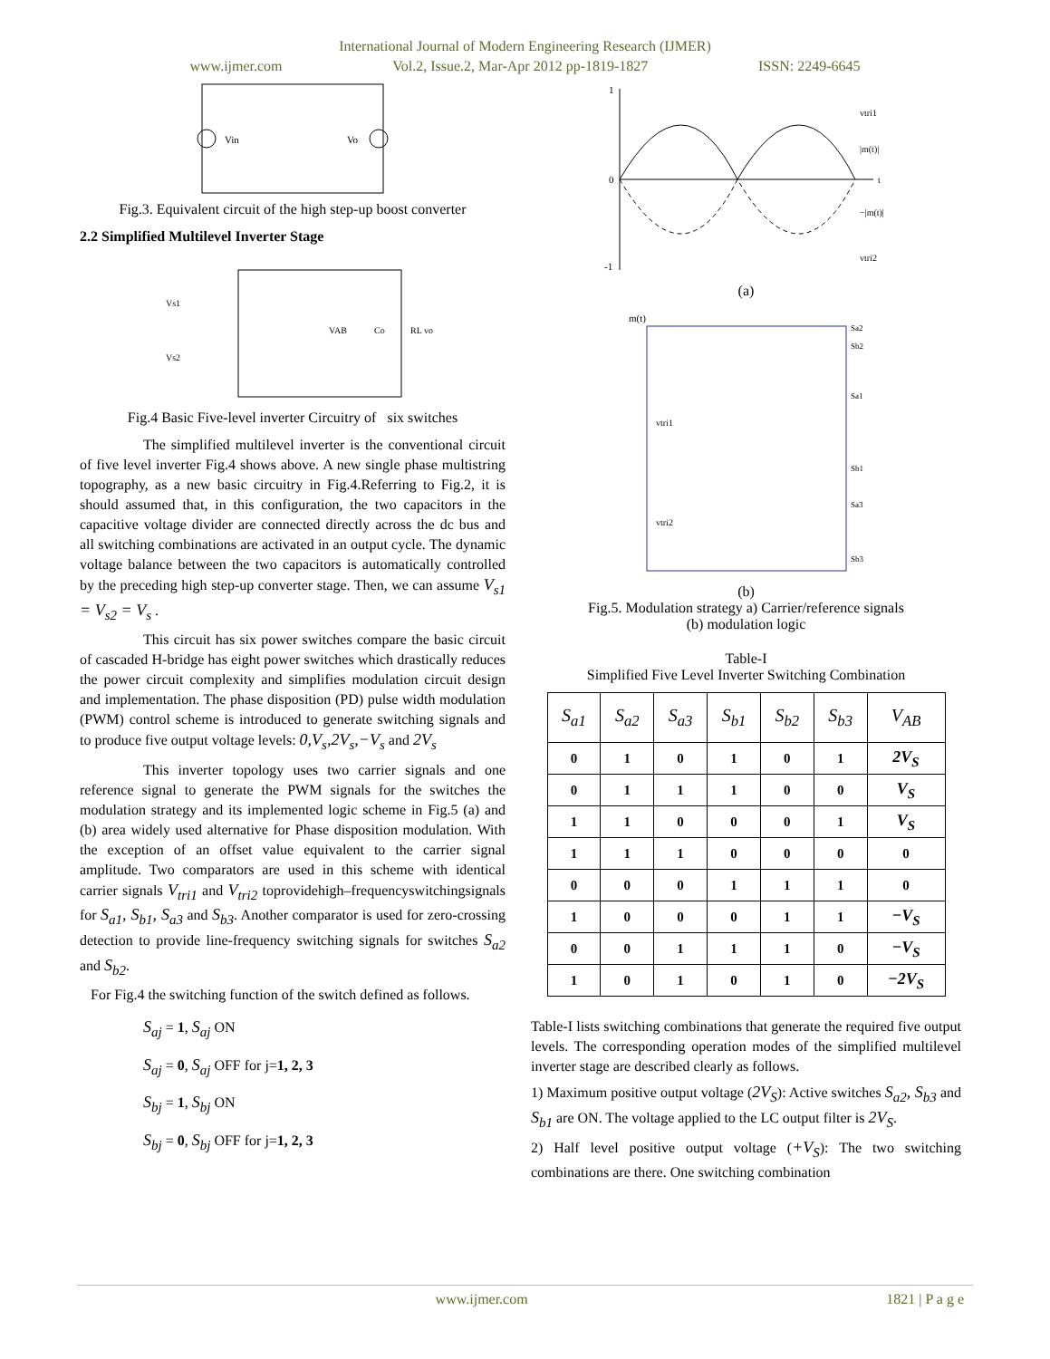International Journal of Modern Engineering Research (IJMER)
www.ijmer.com Vol.2, Issue.2, Mar-Apr 2012 pp-1819-1827 ISSN: 2249-6645
Vin
Vo
Fig.3. Equivalent circuit of the high step-up boost converter
2.2 Simplified Multilevel Inverter Stage
Vs1
Vs2
VAB
Co
RL vo
Fig.4 Basic Five-level inverter Circuitry of six switches
The simplified multilevel inverter is the conventional circuit of five level inverter Fig.4 shows above. A new single phase multistring topography, as a new basic circuitry in Fig.4.Referring to Fig.2, it is should assumed that, in this configuration, the two capacitors in the capacitive voltage divider are connected directly across the dc bus and all switching combinations are activated in an output cycle. The dynamic voltage balance between the two capacitors is automatically controlled by the preceding high step-up converter stage. Then, we can assume V<sub>s1</sub> = V<sub>s2</sub> = V<sub>s</sub> .
This circuit has six power switches compare the basic circuit of cascaded H-bridge has eight power switches which drastically reduces the power circuit complexity and simplifies modulation circuit design and implementation. The phase disposition (PD) pulse width modulation (PWM) control scheme is introduced to generate switching signals and to produce five output voltage levels: 0,V<sub>s</sub>,2V<sub>s</sub>,−V<sub>s</sub> and 2V<sub>s</sub>
This inverter topology uses two carrier signals and one reference signal to generate the PWM signals for the switches the modulation strategy and its implemented logic scheme in Fig.5 (a) and (b) area widely used alternative for Phase disposition modulation. With the exception of an offset value equivalent to the carrier signal amplitude. Two comparators are used in this scheme with identical carrier signals V<sub>tri1</sub> and V<sub>tri2</sub> toprovidehigh–frequencyswitchingsignals for S<sub>a1</sub>, S<sub>b1</sub>, S<sub>a3</sub> and S<sub>b3</sub>. Another comparator is used for zero-crossing detection to provide line-frequency switching signals for switches S<sub>a2</sub> and S<sub>b2</sub>.
For Fig.4 the switching function of the switch defined as follows.
S<sub>aj</sub> = 1, S<sub>aj</sub> ON
S<sub>aj</sub> = 0, S<sub>aj</sub> OFF for j=1, 2, 3
S<sub>bj</sub> = 1, S<sub>bj</sub> ON
S<sub>bj</sub> = 0, S<sub>bj</sub> OFF for j=1, 2, 3
1
0
-1
vtri1
|m(t)|
−|m(t)|
vtri2
t
(a)
m(t)
vtri1
vtri2
Sa2
Sb2
Sa1
Sb1
Sa3
Sb3
(b)
Fig.5. Modulation strategy a) Carrier/reference signals
(b) modulation logic
Table-I
Simplified Five Level Inverter Switching Combination
| S<sub>a1</sub> | S<sub>a2</sub> | S<sub>a3</sub> | S<sub>b1</sub> | S<sub>b2</sub> | S<sub>b3</sub> | V<sub>AB</sub> |
| --- | --- | --- | --- | --- | --- | --- |
| 0 | 1 | 0 | 1 | 0 | 1 | 2V<sub>S</sub> |
| 0 | 1 | 1 | 1 | 0 | 0 | V<sub>S</sub> |
| 1 | 1 | 0 | 0 | 0 | 1 | V<sub>S</sub> |
| 1 | 1 | 1 | 0 | 0 | 0 | 0 |
| 0 | 0 | 0 | 1 | 1 | 1 | 0 |
| 1 | 0 | 0 | 0 | 1 | 1 | −V<sub>S</sub> |
| 0 | 0 | 1 | 1 | 1 | 0 | −V<sub>S</sub> |
| 1 | 0 | 1 | 0 | 1 | 0 | −2V<sub>S</sub> |
Table-I lists switching combinations that generate the required five output levels. The corresponding operation modes of the simplified multilevel inverter stage are described clearly as follows.
1) Maximum positive output voltage (2V<sub>S</sub>): Active switches S<sub>a2</sub>, S<sub>b3</sub> and S<sub>b1</sub> are ON. The voltage applied to the LC output filter is 2V<sub>S</sub>.
2) Half level positive output voltage (+V<sub>S</sub>): The two switching combinations are there. One switching combination
www.ijmer.com 1821 | P a g e